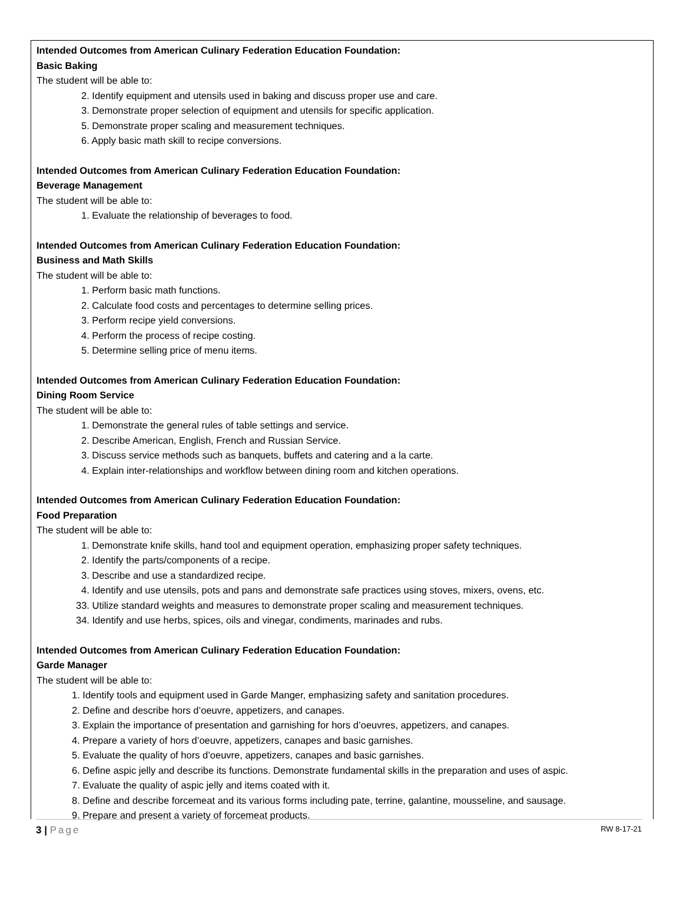Intended Outcomes from American Culinary Federation Education Foundation:
Basic Baking
The student will be able to:
2. Identify equipment and utensils used in baking and discuss proper use and care.
3. Demonstrate proper selection of equipment and utensils for specific application.
5. Demonstrate proper scaling and measurement techniques.
6. Apply basic math skill to recipe conversions.
Intended Outcomes from American Culinary Federation Education Foundation:
Beverage Management
The student will be able to:
1. Evaluate the relationship of beverages to food.
Intended Outcomes from American Culinary Federation Education Foundation:
Business and Math Skills
The student will be able to:
1. Perform basic math functions.
2. Calculate food costs and percentages to determine selling prices.
3. Perform recipe yield conversions.
4. Perform the process of recipe costing.
5. Determine selling price of menu items.
Intended Outcomes from American Culinary Federation Education Foundation:
Dining Room Service
The student will be able to:
1. Demonstrate the general rules of table settings and service.
2. Describe American, English, French and Russian Service.
3. Discuss service methods such as banquets, buffets and catering and a la carte.
4. Explain inter-relationships and workflow between dining room and kitchen operations.
Intended Outcomes from American Culinary Federation Education Foundation:
Food Preparation
The student will be able to:
1. Demonstrate knife skills, hand tool and equipment operation, emphasizing proper safety techniques.
2. Identify the parts/components of a recipe.
3. Describe and use a standardized recipe.
4. Identify and use utensils, pots and pans and demonstrate safe practices using stoves, mixers, ovens, etc.
33. Utilize standard weights and measures to demonstrate proper scaling and measurement techniques.
34. Identify and use herbs, spices, oils and vinegar, condiments, marinades and rubs.
Intended Outcomes from American Culinary Federation Education Foundation:
Garde Manager
The student will be able to:
1. Identify tools and equipment used in Garde Manger, emphasizing safety and sanitation procedures.
2. Define and describe hors d’oeuvre, appetizers, and canapes.
3. Explain the importance of presentation and garnishing for hors d’oeuvres, appetizers, and canapes.
4. Prepare a variety of hors d’oeuvre, appetizers, canapes and basic garnishes.
5. Evaluate the quality of hors d’oeuvre, appetizers, canapes and basic garnishes.
6. Define aspic jelly and describe its functions. Demonstrate fundamental skills in the preparation and uses of aspic.
7. Evaluate the quality of aspic jelly and items coated with it.
8. Define and describe forcemeat and its various forms including pate, terrine, galantine, mousseline, and sausage.
9. Prepare and present a variety of forcemeat products.
3 | Page RW 8-17-21